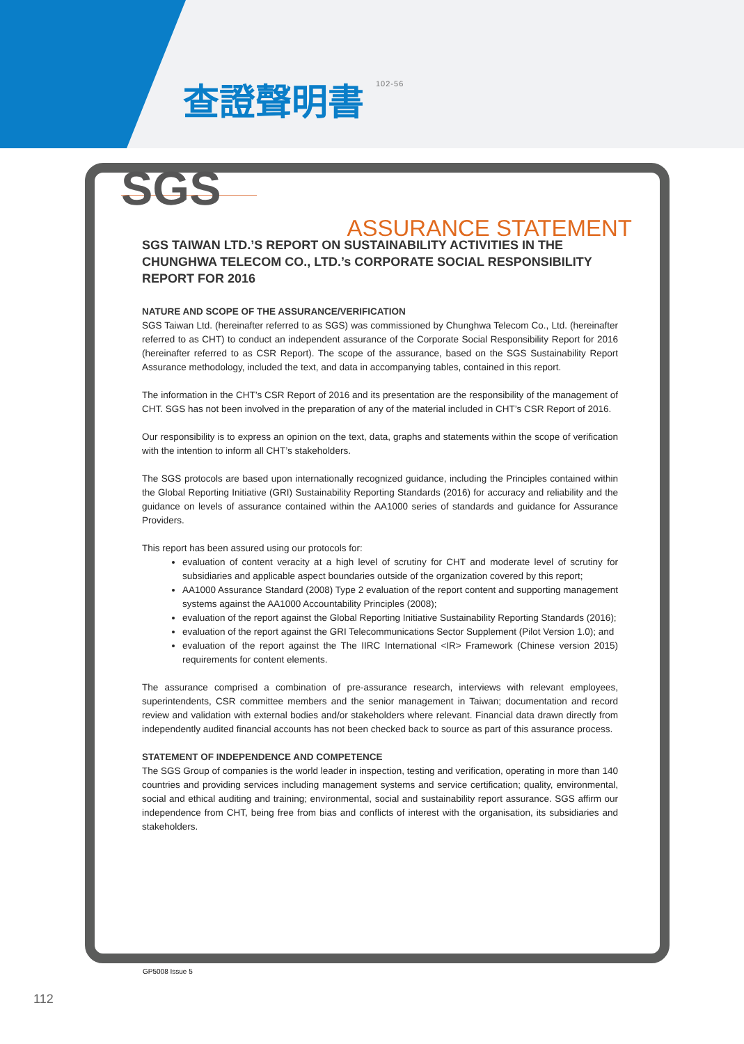查證聲明書 102-56
SGS ASSURANCE STATEMENT
SGS TAIWAN LTD.’S REPORT ON SUSTAINABILITY ACTIVITIES IN THE CHUNGHWA TELECOM CO., LTD.’s CORPORATE SOCIAL RESPONSIBILITY REPORT FOR 2016
NATURE AND SCOPE OF THE ASSURANCE/VERIFICATION
SGS Taiwan Ltd. (hereinafter referred to as SGS) was commissioned by Chunghwa Telecom Co., Ltd. (hereinafter referred to as CHT) to conduct an independent assurance of the Corporate Social Responsibility Report for 2016 (hereinafter referred to as CSR Report). The scope of the assurance, based on the SGS Sustainability Report Assurance methodology, included the text, and data in accompanying tables, contained in this report.
The information in the CHT’s CSR Report of 2016 and its presentation are the responsibility of the management of CHT. SGS has not been involved in the preparation of any of the material included in CHT’s CSR Report of 2016.
Our responsibility is to express an opinion on the text, data, graphs and statements within the scope of verification with the intention to inform all CHT’s stakeholders.
The SGS protocols are based upon internationally recognized guidance, including the Principles contained within the Global Reporting Initiative (GRI) Sustainability Reporting Standards (2016) for accuracy and reliability and the guidance on levels of assurance contained within the AA1000 series of standards and guidance for Assurance Providers.
This report has been assured using our protocols for:
evaluation of content veracity at a high level of scrutiny for CHT and moderate level of scrutiny for subsidiaries and applicable aspect boundaries outside of the organization covered by this report;
AA1000 Assurance Standard (2008) Type 2 evaluation of the report content and supporting management systems against the AA1000 Accountability Principles (2008);
evaluation of the report against the Global Reporting Initiative Sustainability Reporting Standards (2016);
evaluation of the report against the GRI Telecommunications Sector Supplement (Pilot Version 1.0); and
evaluation of the report against the The IIRC International <IR> Framework (Chinese version 2015) requirements for content elements.
The assurance comprised a combination of pre-assurance research, interviews with relevant employees, superintendents, CSR committee members and the senior management in Taiwan; documentation and record review and validation with external bodies and/or stakeholders where relevant. Financial data drawn directly from independently audited financial accounts has not been checked back to source as part of this assurance process.
STATEMENT OF INDEPENDENCE AND COMPETENCE
The SGS Group of companies is the world leader in inspection, testing and verification, operating in more than 140 countries and providing services including management systems and service certification; quality, environmental, social and ethical auditing and training; environmental, social and sustainability report assurance. SGS affirm our independence from CHT, being free from bias and conflicts of interest with the organisation, its subsidiaries and stakeholders.
GP5008 Issue 5
112